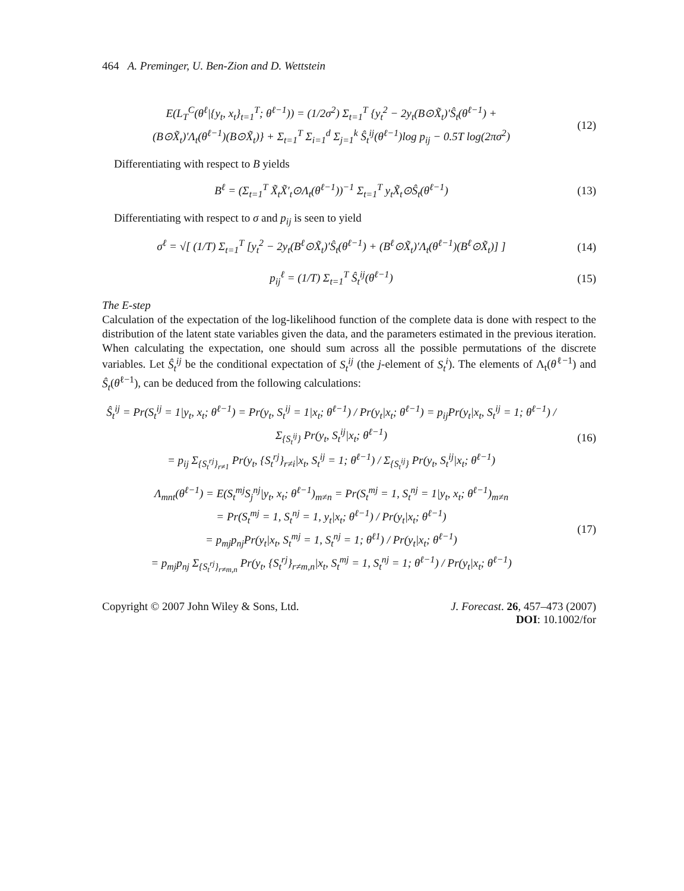464 A. Preminger, U. Ben-Zion and D. Wettstein
E(L<sub>T</sub><sup>C</sup>(θ<sup>ℓ</sup>|{y<sub>t</sub>, x<sub>t</sub>}<sub>t=1</sub><sup>T</sup>; θ<sup>ℓ−1</sup>)) = (1/2σ<sup>2</sup>) Σ<sub>t=1</sub><sup>T</sup> {y<sub>t</sub><sup>2</sup> − 2y<sub>t</sub>(B⊙X̃<sub>t</sub>)′Ŝ<sub>t</sub>(θ<sup>ℓ−1</sup>) +
(B⊙X̃<sub>t</sub>)′Λ<sub>t</sub>(θ<sup>ℓ−1</sup>)(B⊙X̃<sub>t</sub>)} + Σ<sub>t=1</sub><sup>T</sup> Σ<sub>i=1</sub><sup>d</sup> Σ<sub>j=1</sub><sup>k</sup> Ŝ<sub>t</sub><sup>ij</sup>(θ<sup>ℓ−1</sup>)log p<sub>ij</sub> − 0.5T log(2πσ<sup>2</sup>)
(12)
Differentiating with respect to B yields
B<sup>ℓ</sup> = (Σ<sub>t=1</sub><sup>T</sup> X̃<sub>t</sub>X̃′<sub>t</sub>⊙Λ<sub>t</sub>(θ<sup>ℓ−1</sup>))<sup>−1</sup> Σ<sub>t=1</sub><sup>T</sup> y<sub>t</sub>X̃<sub>t</sub>⊙Ŝ<sub>t</sub>(θ<sup>ℓ−1</sup>)
(13)
Differentiating with respect to σ and p<sub>ij</sub> is seen to yield
σ<sup>ℓ</sup> = √[ (1/T) Σ<sub>t=1</sub><sup>T</sup> [y<sub>t</sub><sup>2</sup> − 2y<sub>t</sub>(B<sup>ℓ</sup>⊙X̃<sub>t</sub>)′Ŝ<sub>t</sub>(θ<sup>ℓ−1</sup>) + (B<sup>ℓ</sup>⊙X̃<sub>t</sub>)′Λ<sub>t</sub>(θ<sup>ℓ−1</sup>)(B<sup>ℓ</sup>⊙X̃<sub>t</sub>)] ]
(14)
p<sub>ij</sub><sup>ℓ</sup> = (1/T) Σ<sub>t=1</sub><sup>T</sup> Ŝ<sub>t</sub><sup>ij</sup>(θ<sup>ℓ−1</sup>)
(15)
The E-step
Calculation of the expectation of the log-likelihood function of the complete data is done with respect to the distribution of the latent state variables given the data, and the parameters estimated in the previous iteration. When calculating the expectation, one should sum across all the possible permutations of the discrete variables. Let Ŝ<sub>t</sub><sup>ij</sup> be the conditional expectation of S<sub>t</sub><sup>ij</sup> (the j-element of S<sub>t</sub><sup>i</sup>). The elements of Λ<sub>t</sub>(θ<sup>ℓ−1</sup>) and Ŝ<sub>t</sub>(θ<sup>ℓ−1</sup>), can be deduced from the following calculations:
Ŝ<sub>t</sub><sup>ij</sup> = Pr(S<sub>t</sub><sup>ij</sup> = 1|y<sub>t</sub>, x<sub>t</sub>; θ<sup>ℓ−1</sup>) = Pr(y<sub>t</sub>, S<sub>t</sub><sup>ij</sup> = 1|x<sub>t</sub>; θ<sup>ℓ−1</sup>) / Pr(y<sub>t</sub>|x<sub>t</sub>; θ<sup>ℓ−1</sup>) = p<sub>ij</sub>Pr(y<sub>t</sub>|x<sub>t</sub>, S<sub>t</sub><sup>ij</sup> = 1; θ<sup>ℓ−1</sup>) / Σ<sub>{S<sub>t</sub><sup>ij</sup>}</sub> Pr(y<sub>t</sub>, S<sub>t</sub><sup>ij</sup>|x<sub>t</sub>; θ<sup>ℓ−1</sup>)
= p<sub>ij</sub> Σ<sub>{S<sub>t</sub><sup>rj</sup>}<sub>r≠1</sub></sub> Pr(y<sub>t</sub>, {S<sub>t</sub><sup>rj</sup>}<sub>r≠i</sub>|x<sub>t</sub>, S<sub>t</sub><sup>ij</sup> = 1; θ<sup>ℓ−1</sup>) / Σ<sub>{S<sub>t</sub><sup>ij</sup>}</sub> Pr(y<sub>t</sub>, S<sub>t</sub><sup>ij</sup>|x<sub>t</sub>; θ<sup>ℓ−1</sup>)
(16)
Λ<sub>mnt</sub>(θ<sup>ℓ−1</sup>) = E(S<sub>t</sub><sup>mj</sup>S<sub>j</sub><sup>nj</sup>|y<sub>t</sub>, x<sub>t</sub>; θ<sup>ℓ−1</sup>)<sub>m≠n</sub> = Pr(S<sub>t</sub><sup>mj</sup> = 1, S<sub>t</sub><sup>nj</sup> = 1|y<sub>t</sub>, x<sub>t</sub>; θ<sup>ℓ−1</sup>)<sub>m≠n</sub>
= Pr(S<sub>t</sub><sup>mj</sup> = 1, S<sub>t</sub><sup>nj</sup> = 1, y<sub>t</sub>|x<sub>t</sub>; θ<sup>ℓ−1</sup>) / Pr(y<sub>t</sub>|x<sub>t</sub>; θ<sup>ℓ−1</sup>)
= p<sub>mj</sub>p<sub>nj</sub>Pr(y<sub>t</sub>|x<sub>t</sub>, S<sub>t</sub><sup>mj</sup> = 1, S<sub>t</sub><sup>nj</sup> = 1; θ<sup>ℓ1</sup>) / Pr(y<sub>t</sub>|x<sub>t</sub>; θ<sup>ℓ−1</sup>)
= p<sub>mj</sub>p<sub>nj</sub> Σ<sub>{S<sub>t</sub><sup>rj</sup>}<sub>r≠m,n</sub></sub> Pr(y<sub>t</sub>, {S<sub>t</sub><sup>rj</sup>}<sub>r≠m,n</sub>|x<sub>t</sub>, S<sub>t</sub><sup>mj</sup> = 1, S<sub>t</sub><sup>nj</sup> = 1; θ<sup>ℓ−1</sup>) / Pr(y<sub>t</sub>|x<sub>t</sub>; θ<sup>ℓ−1</sup>)
(17)
Copyright © 2007 John Wiley & Sons, Ltd.
J. Forecast. 26, 457–473 (2007)
DOI: 10.1002/for